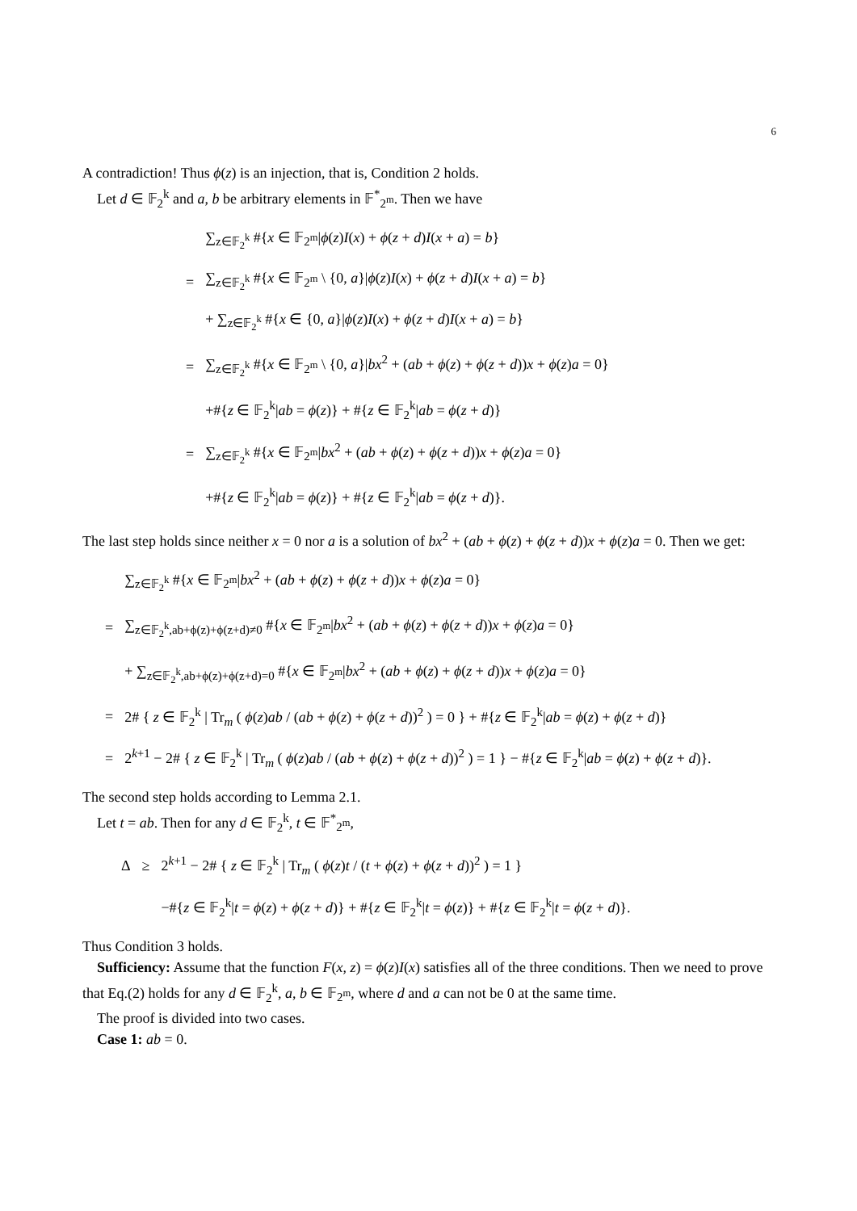6
A contradiction! Thus ϕ(z) is an injection, that is, Condition 2 holds.
Let d ∈ 𝔽<sub>2</sub><sup>k</sup> and a, b be arbitrary elements in 𝔽<sup>*</sup><sub>2<sup>m</sup></sub>. Then we have
| | ∑<sub>z∈𝔽<sub>2</sub><sup>k</sup></sub> #{ x ∈ 𝔽<sub>2<sup>m</sup></sub>/ ϕ ( z ) I ( x ) + ϕ ( z + d ) I ( x + a ) = b } |
| = | ∑<sub>z∈𝔽<sub>2</sub><sup>k</sup></sub> #{ x ∈ 𝔽<sub>2<sup>m</sup></sub> \ {0, a }/ ϕ ( z ) I ( x ) + ϕ ( z + d ) I ( x + a ) = b } |
| | + ∑<sub>z∈𝔽<sub>2</sub><sup>k</sup></sub> #{ x ∈ {0, a }/ ϕ ( z ) I ( x ) + ϕ ( z + d ) I ( x + a ) = b } |
| = | ∑<sub>z∈𝔽<sub>2</sub><sup>k</sup></sub> #{ x ∈ 𝔽<sub>2<sup>m</sup></sub> \ {0, a }/ bx<sup>2</sup> + ( ab + ϕ ( z ) + ϕ ( z + d )) x + ϕ ( z ) a = 0} |
| | +#{ z ∈ 𝔽<sub>2</sub><sup>k</sup>/ ab = ϕ ( z )} + #{ z ∈ 𝔽<sub>2</sub><sup>k</sup>/ ab = ϕ ( z + d )} |
| = | ∑<sub>z∈𝔽<sub>2</sub><sup>k</sup></sub> #{ x ∈ 𝔽<sub>2<sup>m</sup></sub>/ bx<sup>2</sup> + ( ab + ϕ ( z ) + ϕ ( z + d )) x + ϕ ( z ) a = 0} |
| | +#{ z ∈ 𝔽<sub>2</sub><sup>k</sup>/ ab = ϕ ( z )} + #{ z ∈ 𝔽<sub>2</sub><sup>k</sup>/ ab = ϕ ( z + d )}. |
The last step holds since neither x = 0 nor a is a solution of bx<sup>2</sup> + (ab + ϕ(z) + ϕ(z + d))x + ϕ(z)a = 0. Then we get:
| | ∑<sub>z∈𝔽<sub>2</sub><sup>k</sup></sub> #{ x ∈ 𝔽<sub>2<sup>m</sup></sub>/ bx<sup>2</sup> + ( ab + ϕ ( z ) + ϕ ( z + d )) x + ϕ ( z ) a = 0} |
| = | ∑<sub>z∈𝔽<sub>2</sub><sup>k</sup>,ab+ϕ(z)+ϕ(z+d)≠0</sub> #{ x ∈ 𝔽<sub>2<sup>m</sup></sub>/ bx<sup>2</sup> + ( ab + ϕ ( z ) + ϕ ( z + d )) x + ϕ ( z ) a = 0} |
| | + ∑<sub>z∈𝔽<sub>2</sub><sup>k</sup>,ab+ϕ(z)+ϕ(z+d)=0</sub> #{ x ∈ 𝔽<sub>2<sup>m</sup></sub>/ bx<sup>2</sup> + ( ab + ϕ ( z ) + ϕ ( z + d )) x + ϕ ( z ) a = 0} |
| = | 2# { z ∈ 𝔽<sub>2</sub><sup>k</sup> / Tr<sub>m</sub> ( ϕ ( z ) ab / ( ab + ϕ ( z ) + ϕ ( z + d ))<sup>2</sup> ) = 0 } + #{ z ∈ 𝔽<sub>2</sub><sup>k</sup>/ ab = ϕ ( z ) + ϕ ( z + d )} |
| = | 2<sup>k+1</sup> − 2# { z ∈ 𝔽<sub>2</sub><sup>k</sup> / Tr<sub>m</sub> ( ϕ ( z ) ab / ( ab + ϕ ( z ) + ϕ ( z + d ))<sup>2</sup> ) = 1 } − #{ z ∈ 𝔽<sub>2</sub><sup>k</sup>/ ab = ϕ ( z ) + ϕ ( z + d )}. |
The second step holds according to Lemma 2.1.
Let t = ab. Then for any d ∈ 𝔽<sub>2</sub><sup>k</sup>, t ∈ 𝔽<sup>*</sup><sub>2<sup>m</sup></sub>,
| Δ | ≥ | 2<sup>k+1</sup> − 2# { z ∈ 𝔽<sub>2</sub><sup>k</sup> / Tr<sub>m</sub> ( ϕ ( z ) t / ( t + ϕ ( z ) + ϕ ( z + d ))<sup>2</sup> ) = 1 } |
| | | −#{ z ∈ 𝔽<sub>2</sub><sup>k</sup>/ t = ϕ ( z ) + ϕ ( z + d )} + #{ z ∈ 𝔽<sub>2</sub><sup>k</sup>/ t = ϕ ( z )} + #{ z ∈ 𝔽<sub>2</sub><sup>k</sup>/ t = ϕ ( z + d )}. |
Thus Condition 3 holds.
Sufficiency: Assume that the function F(x, z) = ϕ(z)I(x) satisfies all of the three conditions. Then we need to prove that Eq.(2) holds for any d ∈ 𝔽<sub>2</sub><sup>k</sup>, a, b ∈ 𝔽<sub>2<sup>m</sup></sub>, where d and a can not be 0 at the same time.
The proof is divided into two cases.
Case 1: ab = 0.